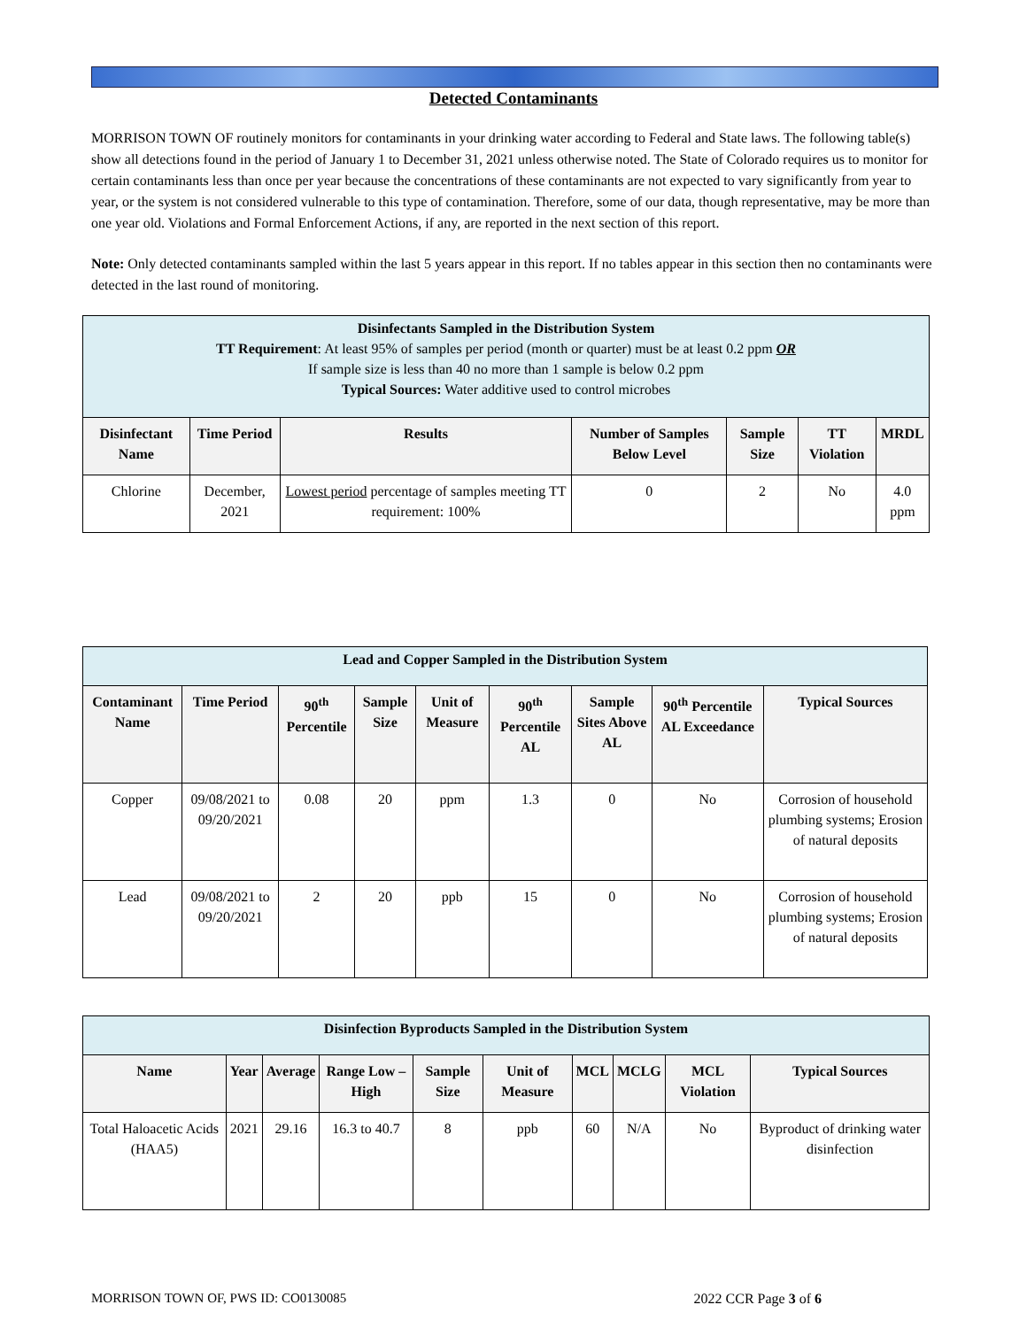Detected Contaminants
MORRISON TOWN OF routinely monitors for contaminants in your drinking water according to Federal and State laws. The following table(s) show all detections found in the period of January 1 to December 31, 2021 unless otherwise noted. The State of Colorado requires us to monitor for certain contaminants less than once per year because the concentrations of these contaminants are not expected to vary significantly from year to year, or the system is not considered vulnerable to this type of contamination. Therefore, some of our data, though representative, may be more than one year old. Violations and Formal Enforcement Actions, if any, are reported in the next section of this report.
Note: Only detected contaminants sampled within the last 5 years appear in this report. If no tables appear in this section then no contaminants were detected in the last round of monitoring.
| Disinfectants Sampled in the Distribution System TT Requirement : At least 95% of samples per period (month or quarter) must be at least 0.2 ppm OR If sample size is less than 40 no more than 1 sample is below 0.2 ppm Typical Sources: Water additive used to control microbes | | | | | | |
| Disinfectant Name | Time Period | Results | Number of Samples Below Level | Sample Size | TT Violation | MRDL |
| Chlorine | December, 2021 | Lowest period percentage of samples meeting TT requirement: 100% | 0 | 2 | No | 4.0 ppm |
| Lead and Copper Sampled in the Distribution System | | | | | | | | |
| Contaminant Name | Time Period | 90<sup>th</sup> Percentile | Sample Size | Unit of Measure | 90<sup>th</sup> Percentile AL | Sample Sites Above AL | 90<sup>th</sup> Percentile AL Exceedance | Typical Sources |
| Copper | 09/08/2021 to 09/20/2021 | 0.08 | 20 | ppm | 1.3 | 0 | No | Corrosion of household plumbing systems; Erosion of natural deposits |
| Lead | 09/08/2021 to 09/20/2021 | 2 | 20 | ppb | 15 | 0 | No | Corrosion of household plumbing systems; Erosion of natural deposits |
| Disinfection Byproducts Sampled in the Distribution System | | | | | | | | | |
| Name | Year | Average | Range Low – High | Sample Size | Unit of Measure | MCL | MCLG | MCL Violation | Typical Sources |
| Total Haloacetic Acids (HAA5) | 2021 | 29.16 | 16.3 to 40.7 | 8 | ppb | 60 | N/A | No | Byproduct of drinking water disinfection |
MORRISON TOWN OF, PWS ID: CO0130085 2022 CCR Page 3 of 6